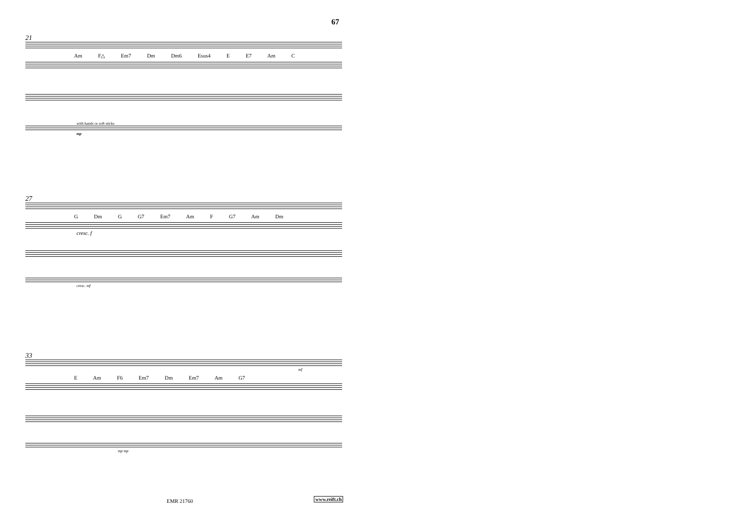67
21
Am F△ Em7 Dm Dm6 Esus4 E E7 Am C
with hands or soft sticks
mp
27
G Dm G G7 Em7 Am F G7 Am Dm
cresc. f
cresc. mf
33
mf
E Am F6 Em7 Dm Em7 Am G7
mp mp
EMR 21760 www.reift.ch